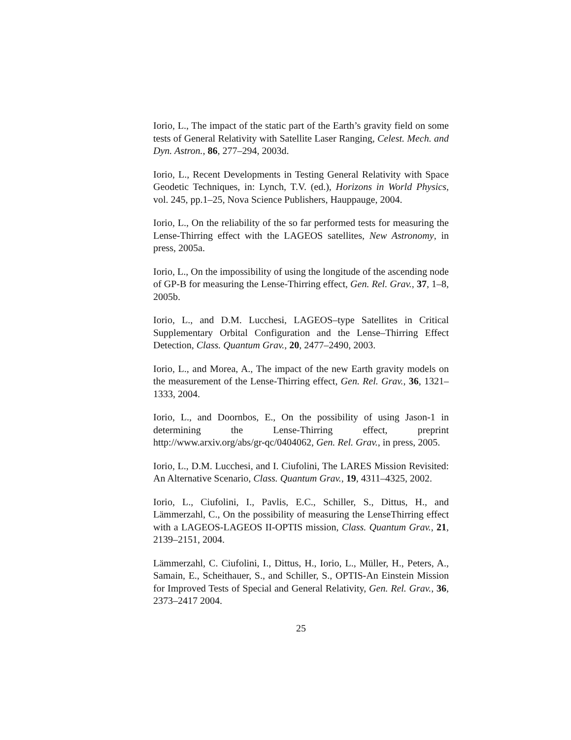Iorio, L., The impact of the static part of the Earth’s gravity field on some tests of General Relativity with Satellite Laser Ranging, Celest. Mech. and Dyn. Astron., 86, 277–294, 2003d.
Iorio, L., Recent Developments in Testing General Relativity with Space Geodetic Techniques, in: Lynch, T.V. (ed.), Horizons in World Physics, vol. 245, pp.1–25, Nova Science Publishers, Hauppauge, 2004.
Iorio, L., On the reliability of the so far performed tests for measuring the Lense-Thirring effect with the LAGEOS satellites, New Astronomy, in press, 2005a.
Iorio, L., On the impossibility of using the longitude of the ascending node of GP-B for measuring the Lense-Thirring effect, Gen. Rel. Grav., 37, 1–8, 2005b.
Iorio, L., and D.M. Lucchesi, LAGEOS–type Satellites in Critical Supplementary Orbital Configuration and the Lense–Thirring Effect Detection, Class. Quantum Grav., 20, 2477–2490, 2003.
Iorio, L., and Morea, A., The impact of the new Earth gravity models on the measurement of the Lense-Thirring effect, Gen. Rel. Grav., 36, 1321–1333, 2004.
Iorio, L., and Doornbos, E., On the possibility of using Jason-1 in determining the Lense-Thirring effect, preprint http://www.arxiv.org/abs/gr-qc/0404062, Gen. Rel. Grav., in press, 2005.
Iorio, L., D.M. Lucchesi, and I. Ciufolini, The LARES Mission Revisited: An Alternative Scenario, Class. Quantum Grav., 19, 4311–4325, 2002.
Iorio, L., Ciufolini, I., Pavlis, E.C., Schiller, S., Dittus, H., and Lämmerzahl, C., On the possibility of measuring the LenseThirring effect with a LAGEOS-LAGEOS II-OPTIS mission, Class. Quantum Grav., 21, 2139–2151, 2004.
Lämmerzahl, C. Ciufolini, I., Dittus, H., Iorio, L., Müller, H., Peters, A., Samain, E., Scheithauer, S., and Schiller, S., OPTIS-An Einstein Mission for Improved Tests of Special and General Relativity, Gen. Rel. Grav., 36, 2373–2417 2004.
25